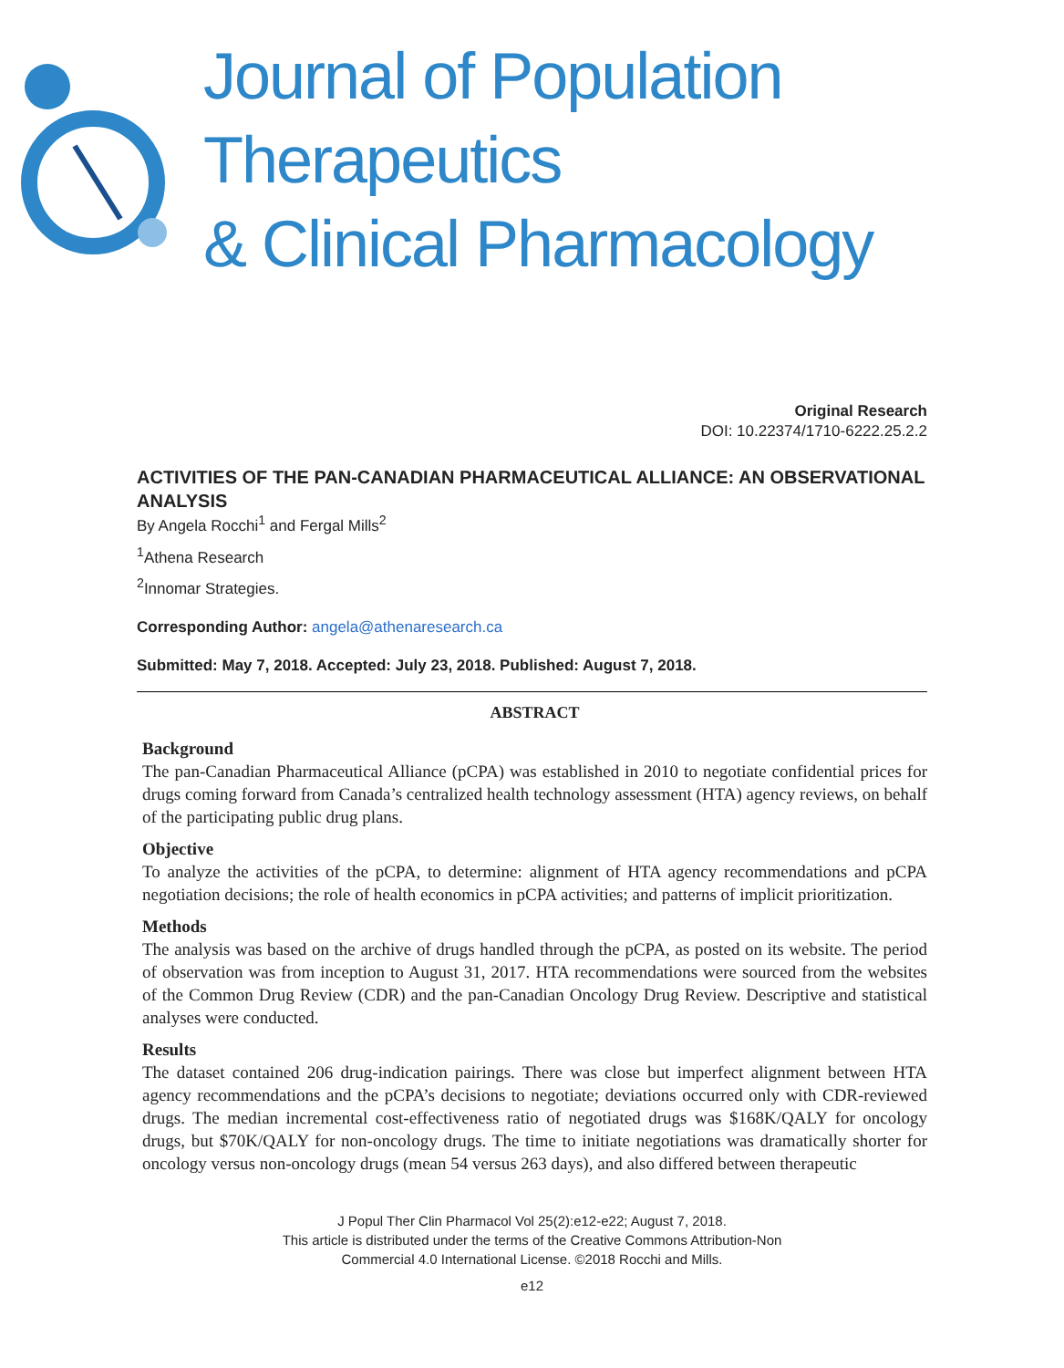Journal of Population Therapeutics
& Clinical Pharmacology
Original Research
DOI: 10.22374/1710-6222.25.2.2
ACTIVITIES OF THE PAN-CANADIAN PHARMACEUTICAL ALLIANCE: AN OBSERVATIONAL ANALYSIS
By Angela Rocchi<sup>1</sup> and Fergal Mills<sup>2</sup>
<sup>1</sup> Athena Research
<sup>2</sup> Innomar Strategies.
Corresponding Author: angela@athenaresearch.ca
Submitted: May 7, 2018. Accepted: July 23, 2018. Published: August 7, 2018.
ABSTRACT
Background
The pan-Canadian Pharmaceutical Alliance (pCPA) was established in 2010 to negotiate confidential prices for drugs coming forward from Canada’s centralized health technology assessment (HTA) agency reviews, on behalf of the participating public drug plans.
Objective
To analyze the activities of the pCPA, to determine: alignment of HTA agency recommendations and pCPA negotiation decisions; the role of health economics in pCPA activities; and patterns of implicit prioritization.
Methods
The analysis was based on the archive of drugs handled through the pCPA, as posted on its website. The period of observation was from inception to August 31, 2017. HTA recommendations were sourced from the websites of the Common Drug Review (CDR) and the pan-Canadian Oncology Drug Review. Descriptive and statistical analyses were conducted.
Results
The dataset contained 206 drug-indication pairings. There was close but imperfect alignment between HTA agency recommendations and the pCPA’s decisions to negotiate; deviations occurred only with CDR-reviewed drugs. The median incremental cost-effectiveness ratio of negotiated drugs was $168K/QALY for oncology drugs, but $70K/QALY for non-oncology drugs. The time to initiate negotiations was dramatically shorter for oncology versus non-oncology drugs (mean 54 versus 263 days), and also differed between therapeutic
J Popul Ther Clin Pharmacol Vol 25(2):e12-e22; August 7, 2018.
This article is distributed under the terms of the Creative Commons Attribution-Non
Commercial 4.0 International License. ©2018 Rocchi and Mills.
e12